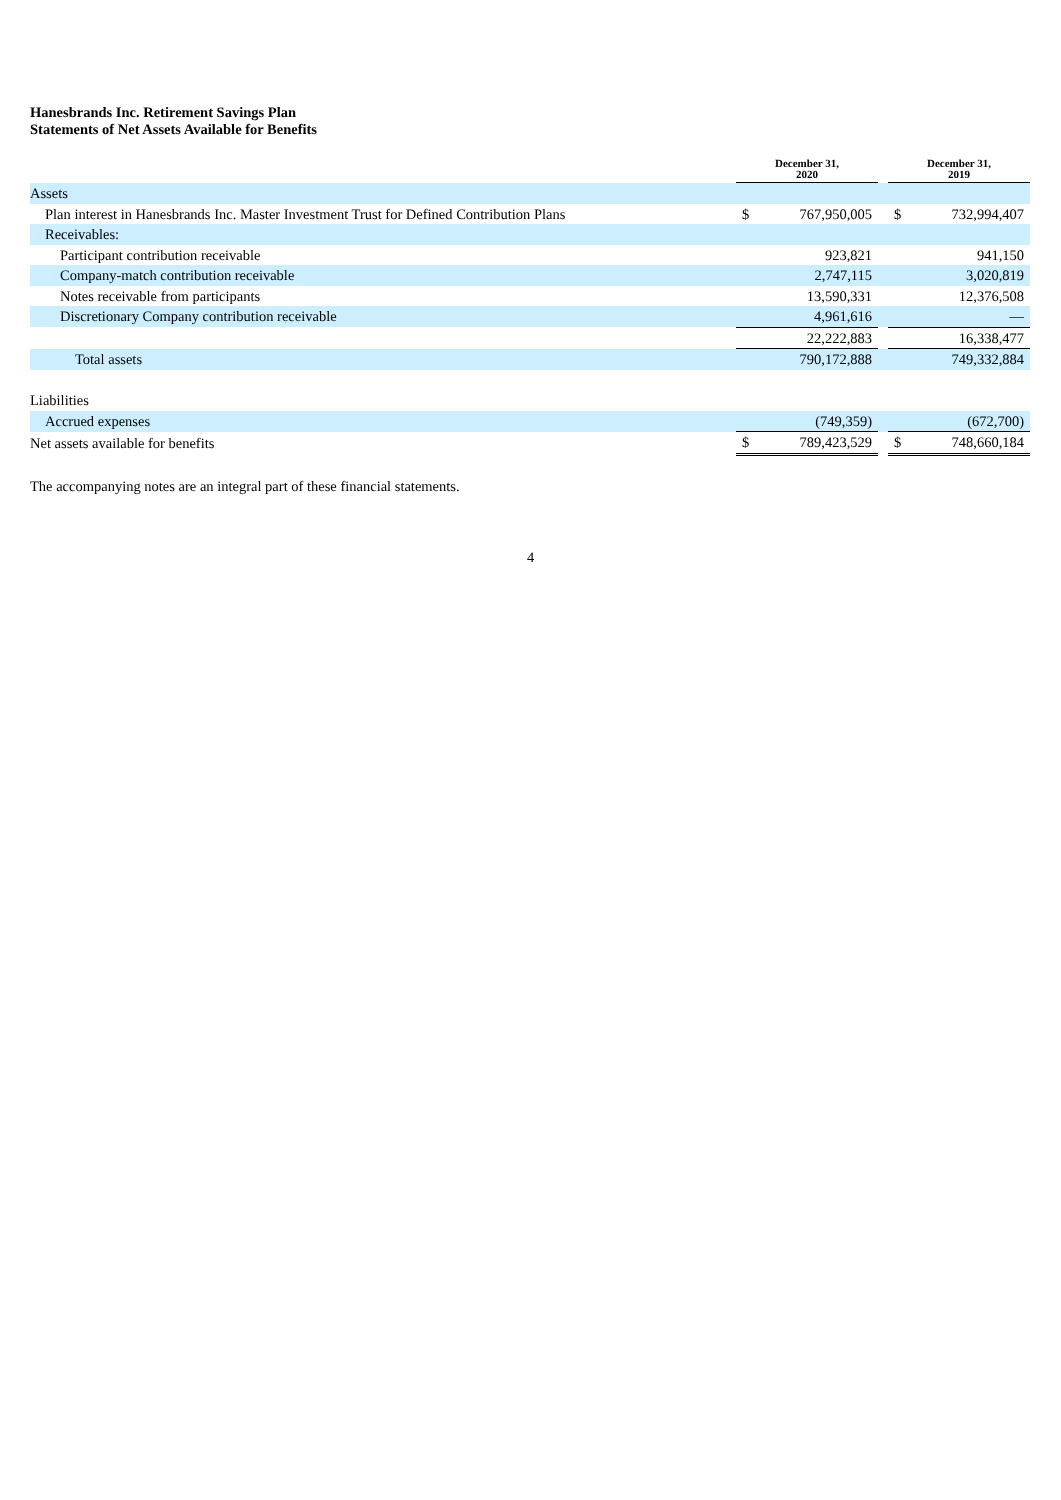Hanesbrands Inc. Retirement Savings Plan
Statements of Net Assets Available for Benefits
| | December 31, 2020 | | | December 31, 2019 | |
| --- | --- | --- | --- | --- | --- |
| Assets | | | | | |
| Plan interest in Hanesbrands Inc. Master Investment Trust for Defined Contribution Plans | $ | 767,950,005 | | $ | 732,994,407 |
| Receivables: | | | | | |
| Participant contribution receivable | | 923,821 | | | 941,150 |
| Company-match contribution receivable | | 2,747,115 | | | 3,020,819 |
| Notes receivable from participants | | 13,590,331 | | | 12,376,508 |
| Discretionary Company contribution receivable | | 4,961,616 | | | — |
| | | 22,222,883 | | | 16,338,477 |
| Total assets | | 790,172,888 | | | 749,332,884 |
| Liabilities | | | | | |
| Accrued expenses | | (749,359) | | | (672,700) |
| Net assets available for benefits | $ | 789,423,529 | | $ | 748,660,184 |
The accompanying notes are an integral part of these financial statements.
4